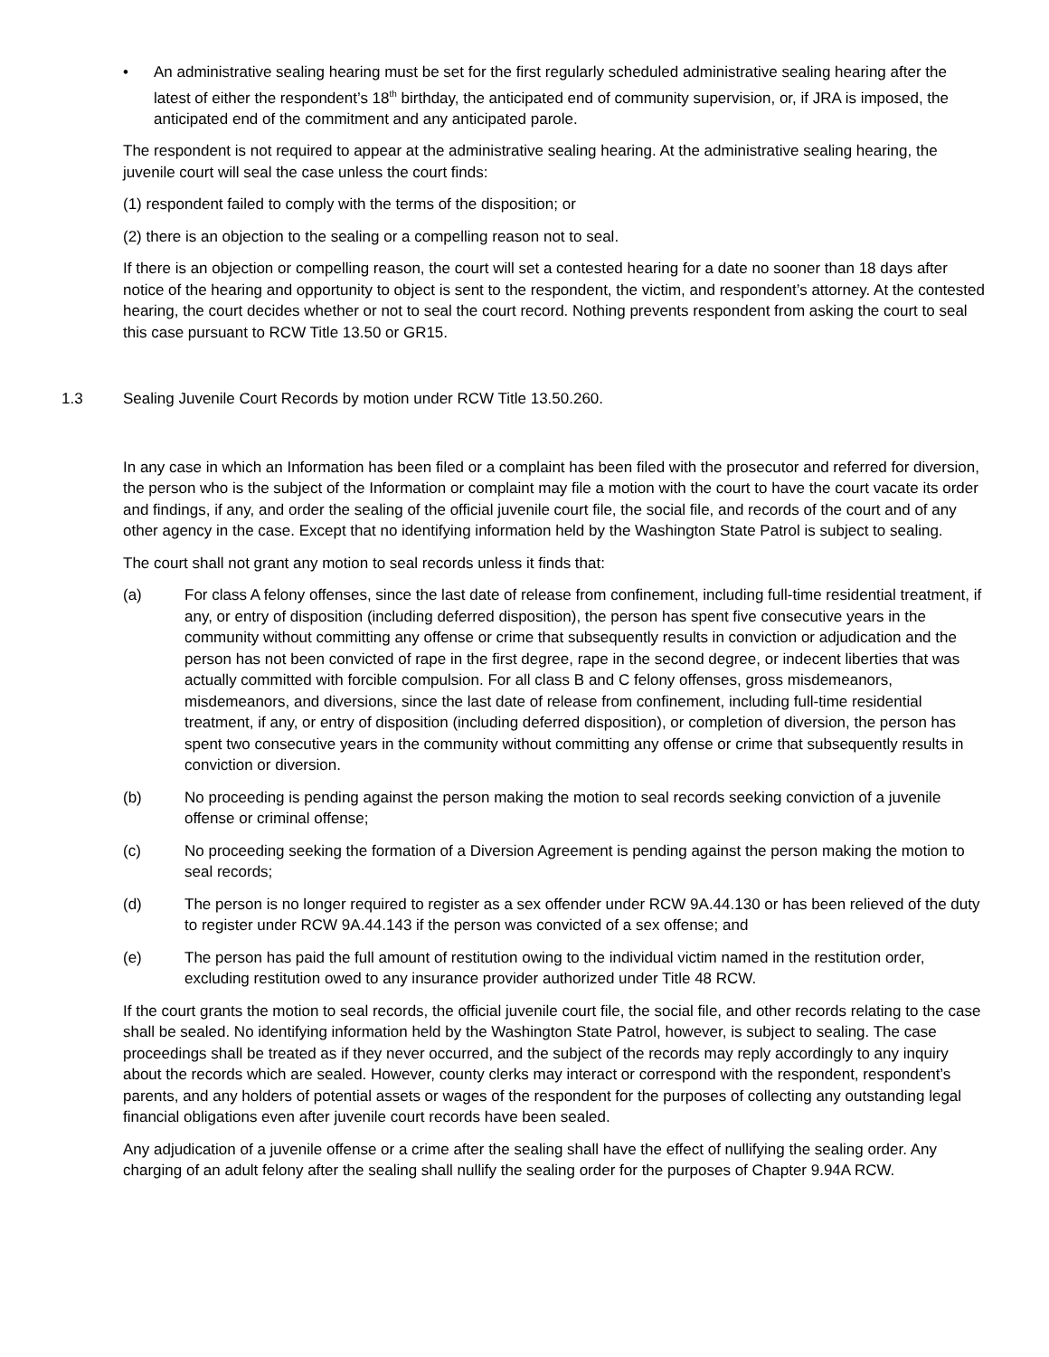• An administrative sealing hearing must be set for the first regularly scheduled administrative sealing hearing after the latest of either the respondent’s 18<sup>th</sup> birthday, the anticipated end of community supervision, or, if JRA is imposed, the anticipated end of the commitment and any anticipated parole.
The respondent is not required to appear at the administrative sealing hearing. At the administrative sealing hearing, the juvenile court will seal the case unless the court finds:
(1) respondent failed to comply with the terms of the disposition; or
(2) there is an objection to the sealing or a compelling reason not to seal.
If there is an objection or compelling reason, the court will set a contested hearing for a date no sooner than 18 days after notice of the hearing and opportunity to object is sent to the respondent, the victim, and respondent’s attorney. At the contested hearing, the court decides whether or not to seal the court record. Nothing prevents respondent from asking the court to seal this case pursuant to RCW Title 13.50 or GR15.
1.3 Sealing Juvenile Court Records by motion under RCW Title 13.50.260.
In any case in which an Information has been filed or a complaint has been filed with the prosecutor and referred for diversion, the person who is the subject of the Information or complaint may file a motion with the court to have the court vacate its order and findings, if any, and order the sealing of the official juvenile court file, the social file, and records of the court and of any other agency in the case. Except that no identifying information held by the Washington State Patrol is subject to sealing.
The court shall not grant any motion to seal records unless it finds that:
(a) For class A felony offenses, since the last date of release from confinement, including full-time residential treatment, if any, or entry of disposition (including deferred disposition), the person has spent five consecutive years in the community without committing any offense or crime that subsequently results in conviction or adjudication and the person has not been convicted of rape in the first degree, rape in the second degree, or indecent liberties that was actually committed with forcible compulsion. For all class B and C felony offenses, gross misdemeanors, misdemeanors, and diversions, since the last date of release from confinement, including full-time residential treatment, if any, or entry of disposition (including deferred disposition), or completion of diversion, the person has spent two consecutive years in the community without committing any offense or crime that subsequently results in conviction or diversion.
(b) No proceeding is pending against the person making the motion to seal records seeking conviction of a juvenile offense or criminal offense;
(c) No proceeding seeking the formation of a Diversion Agreement is pending against the person making the motion to seal records;
(d) The person is no longer required to register as a sex offender under RCW 9A.44.130 or has been relieved of the duty to register under RCW 9A.44.143 if the person was convicted of a sex offense; and
(e) The person has paid the full amount of restitution owing to the individual victim named in the restitution order, excluding restitution owed to any insurance provider authorized under Title 48 RCW.
If the court grants the motion to seal records, the official juvenile court file, the social file, and other records relating to the case shall be sealed. No identifying information held by the Washington State Patrol, however, is subject to sealing. The case proceedings shall be treated as if they never occurred, and the subject of the records may reply accordingly to any inquiry about the records which are sealed. However, county clerks may interact or correspond with the respondent, respondent’s parents, and any holders of potential assets or wages of the respondent for the purposes of collecting any outstanding legal financial obligations even after juvenile court records have been sealed.
Any adjudication of a juvenile offense or a crime after the sealing shall have the effect of nullifying the sealing order. Any charging of an adult felony after the sealing shall nullify the sealing order for the purposes of Chapter 9.94A RCW.